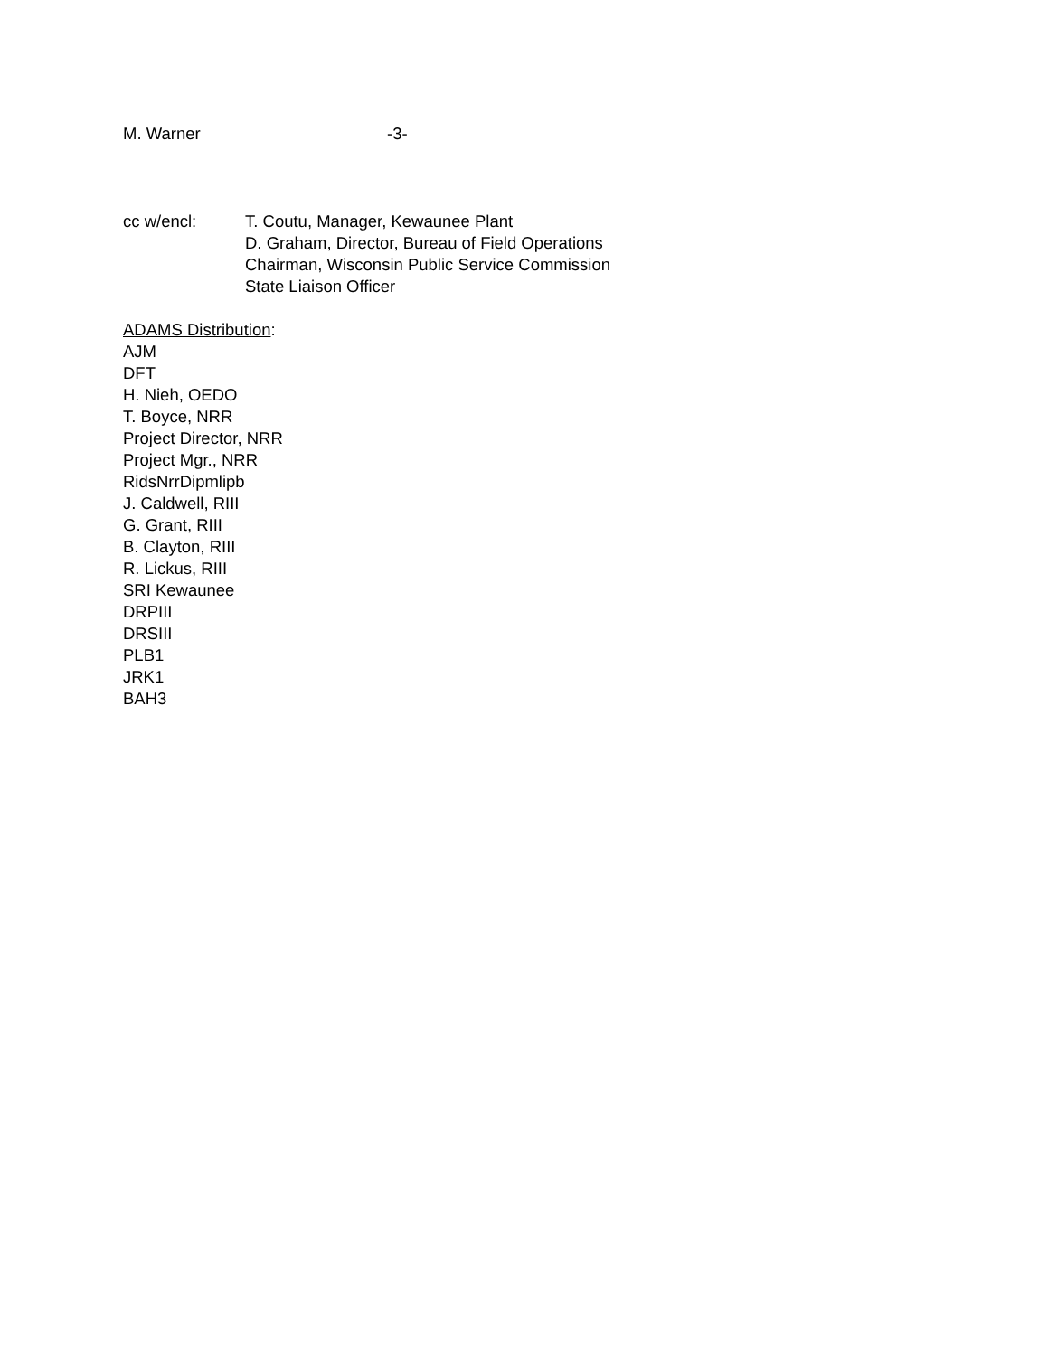M. Warner -3-
cc w/encl: T. Coutu, Manager, Kewaunee Plant
D. Graham, Director, Bureau of Field Operations
Chairman, Wisconsin Public Service Commission
State Liaison Officer
ADAMS Distribution:
AJM
DFT
H. Nieh, OEDO
T. Boyce, NRR
Project Director, NRR
Project Mgr., NRR
RidsNrrDipmlipb
J. Caldwell, RIII
G. Grant, RIII
B. Clayton, RIII
R. Lickus, RIII
SRI Kewaunee
DRPIII
DRSIII
PLB1
JRK1
BAH3